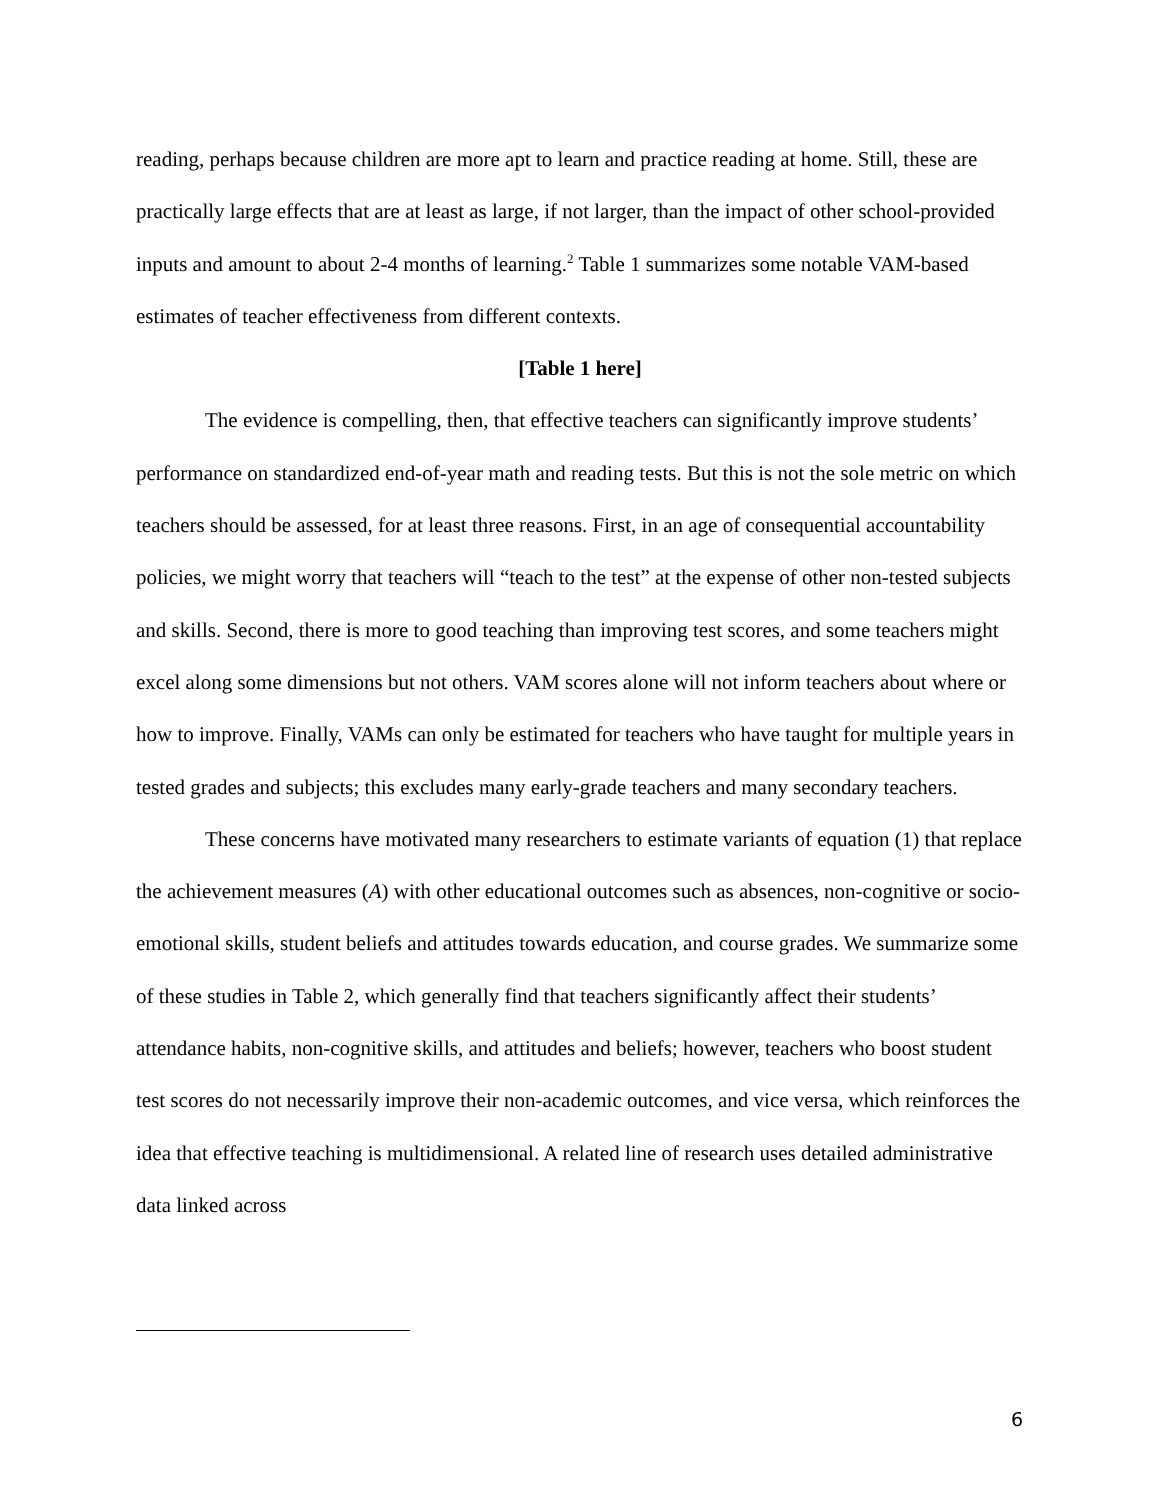reading, perhaps because children are more apt to learn and practice reading at home. Still, these are practically large effects that are at least as large, if not larger, than the impact of other school-provided inputs and amount to about 2-4 months of learning.<sup>2</sup> Table 1 summarizes some notable VAM-based estimates of teacher effectiveness from different contexts.
[Table 1 here]
The evidence is compelling, then, that effective teachers can significantly improve students’ performance on standardized end-of-year math and reading tests. But this is not the sole metric on which teachers should be assessed, for at least three reasons. First, in an age of consequential accountability policies, we might worry that teachers will “teach to the test” at the expense of other non-tested subjects and skills. Second, there is more to good teaching than improving test scores, and some teachers might excel along some dimensions but not others. VAM scores alone will not inform teachers about where or how to improve. Finally, VAMs can only be estimated for teachers who have taught for multiple years in tested grades and subjects; this excludes many early-grade teachers and many secondary teachers.
These concerns have motivated many researchers to estimate variants of equation (1) that replace the achievement measures (A) with other educational outcomes such as absences, non-cognitive or socio-emotional skills, student beliefs and attitudes towards education, and course grades. We summarize some of these studies in Table 2, which generally find that teachers significantly affect their students’ attendance habits, non-cognitive skills, and attitudes and beliefs; however, teachers who boost student test scores do not necessarily improve their non-academic outcomes, and vice versa, which reinforces the idea that effective teaching is multidimensional. A related line of research uses detailed administrative data linked across
6